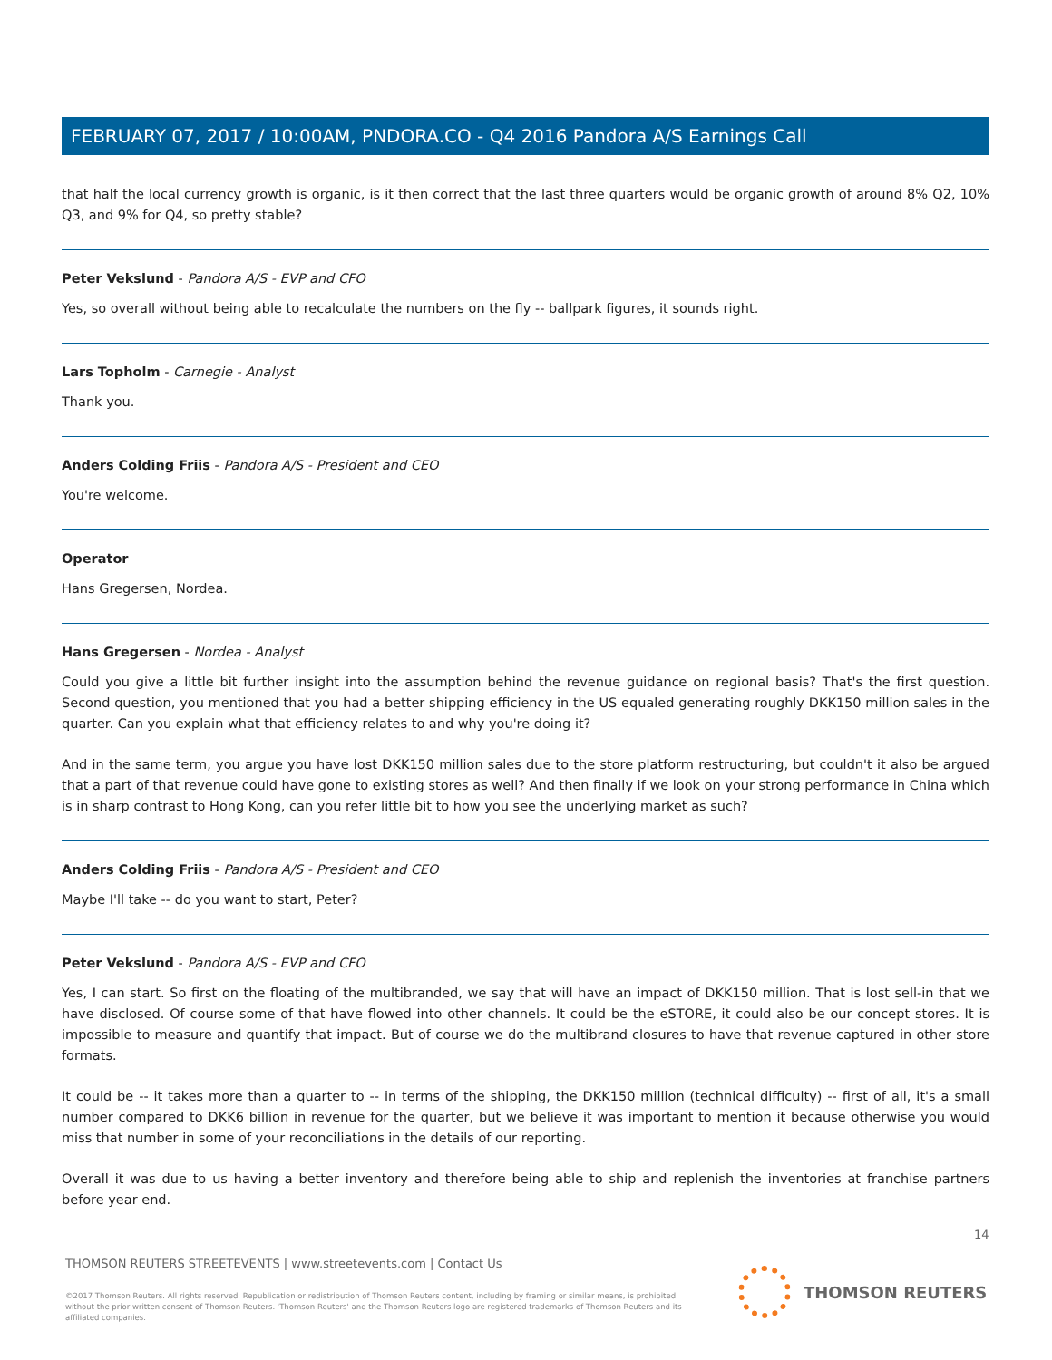FEBRUARY 07, 2017 / 10:00AM, PNDORA.CO - Q4 2016 Pandora A/S Earnings Call
that half the local currency growth is organic, is it then correct that the last three quarters would be organic growth of around 8% Q2, 10% Q3, and 9% for Q4, so pretty stable?
Peter Vekslund - Pandora A/S - EVP and CFO
Yes, so overall without being able to recalculate the numbers on the fly -- ballpark figures, it sounds right.
Lars Topholm - Carnegie - Analyst
Thank you.
Anders Colding Friis - Pandora A/S - President and CEO
You're welcome.
Operator
Hans Gregersen, Nordea.
Hans Gregersen - Nordea - Analyst
Could you give a little bit further insight into the assumption behind the revenue guidance on regional basis? That's the first question. Second question, you mentioned that you had a better shipping efficiency in the US equaled generating roughly DKK150 million sales in the quarter. Can you explain what that efficiency relates to and why you're doing it?
And in the same term, you argue you have lost DKK150 million sales due to the store platform restructuring, but couldn't it also be argued that a part of that revenue could have gone to existing stores as well? And then finally if we look on your strong performance in China which is in sharp contrast to Hong Kong, can you refer little bit to how you see the underlying market as such?
Anders Colding Friis - Pandora A/S - President and CEO
Maybe I'll take -- do you want to start, Peter?
Peter Vekslund - Pandora A/S - EVP and CFO
Yes, I can start. So first on the floating of the multibranded, we say that will have an impact of DKK150 million. That is lost sell-in that we have disclosed. Of course some of that have flowed into other channels. It could be the eSTORE, it could also be our concept stores. It is impossible to measure and quantify that impact. But of course we do the multibrand closures to have that revenue captured in other store formats.
It could be -- it takes more than a quarter to -- in terms of the shipping, the DKK150 million (technical difficulty) -- first of all, it's a small number compared to DKK6 billion in revenue for the quarter, but we believe it was important to mention it because otherwise you would miss that number in some of your reconciliations in the details of our reporting.
Overall it was due to us having a better inventory and therefore being able to ship and replenish the inventories at franchise partners before year end.
14
THOMSON REUTERS STREETEVENTS | www.streetevents.com | Contact Us
©2017 Thomson Reuters. All rights reserved. Republication or redistribution of Thomson Reuters content, including by framing or similar means, is prohibited without the prior written consent of Thomson Reuters. 'Thomson Reuters' and the Thomson Reuters logo are registered trademarks of Thomson Reuters and its affiliated companies.
THOMSON REUTERS